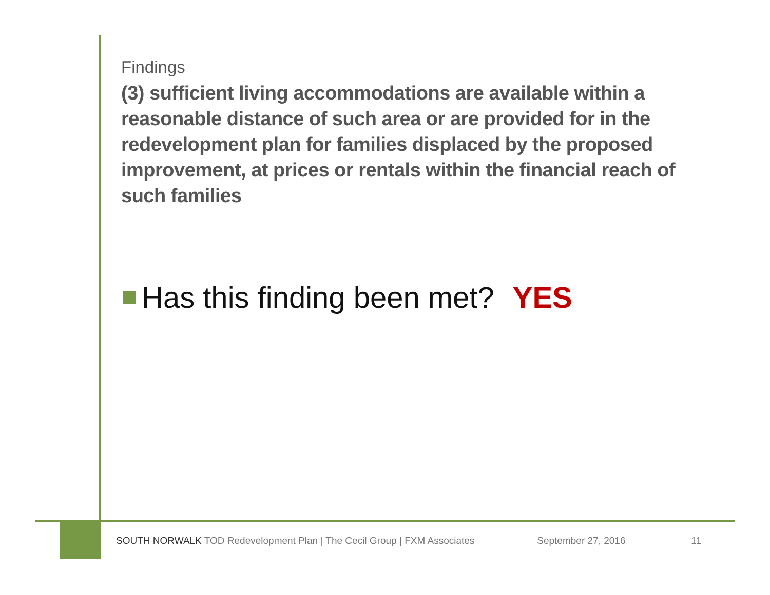Findings
(3) sufficient living accommodations are available within a reasonable distance of such area or are provided for in the redevelopment plan for families displaced by the proposed improvement, at prices or rentals within the financial reach of such families
Has this finding been met? YES
SOUTH NORWALK TOD Redevelopment Plan | The Cecil Group | FXM Associates September 27, 2016 11